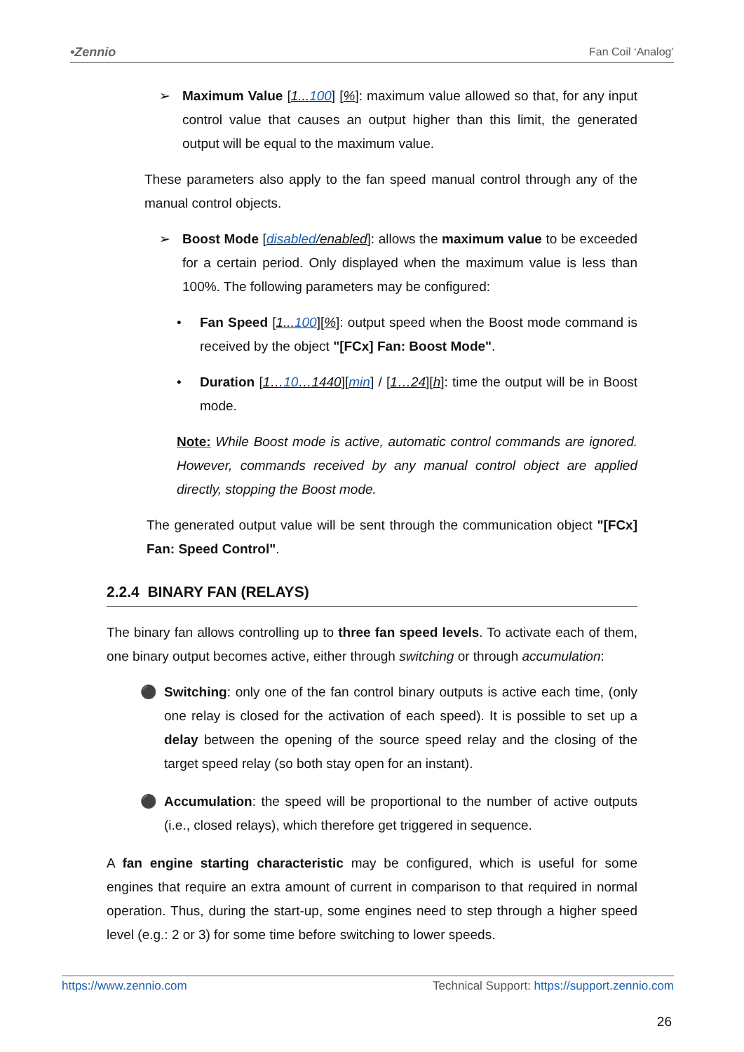•Zennio Fan Coil ‘Analog’
➢ Maximum Value [1...100] [%]: maximum value allowed so that, for any input control value that causes an output higher than this limit, the generated output will be equal to the maximum value.
These parameters also apply to the fan speed manual control through any of the manual control objects.
➢ Boost Mode [disabled/enabled]: allows the maximum value to be exceeded for a certain period. Only displayed when the maximum value is less than 100%. The following parameters may be configured:
• Fan Speed [1...100][%]: output speed when the Boost mode command is received by the object "[FCx] Fan: Boost Mode".
• Duration [1…10…1440][min] / [1…24][h]: time the output will be in Boost mode.
Note: While Boost mode is active, automatic control commands are ignored. However, commands received by any manual control object are applied directly, stopping the Boost mode.
The generated output value will be sent through the communication object "[FCx] Fan: Speed Control".
2.2.4 BINARY FAN (RELAYS)
The binary fan allows controlling up to three fan speed levels. To activate each of them, one binary output becomes active, either through switching or through accumulation:
⚫ Switching: only one of the fan control binary outputs is active each time, (only one relay is closed for the activation of each speed). It is possible to set up a delay between the opening of the source speed relay and the closing of the target speed relay (so both stay open for an instant).
⚫ Accumulation: the speed will be proportional to the number of active outputs (i.e., closed relays), which therefore get triggered in sequence.
A fan engine starting characteristic may be configured, which is useful for some engines that require an extra amount of current in comparison to that required in normal operation. Thus, during the start-up, some engines need to step through a higher speed level (e.g.: 2 or 3) for some time before switching to lower speeds.
https://www.zennio.com Technical Support: https://support.zennio.com
26